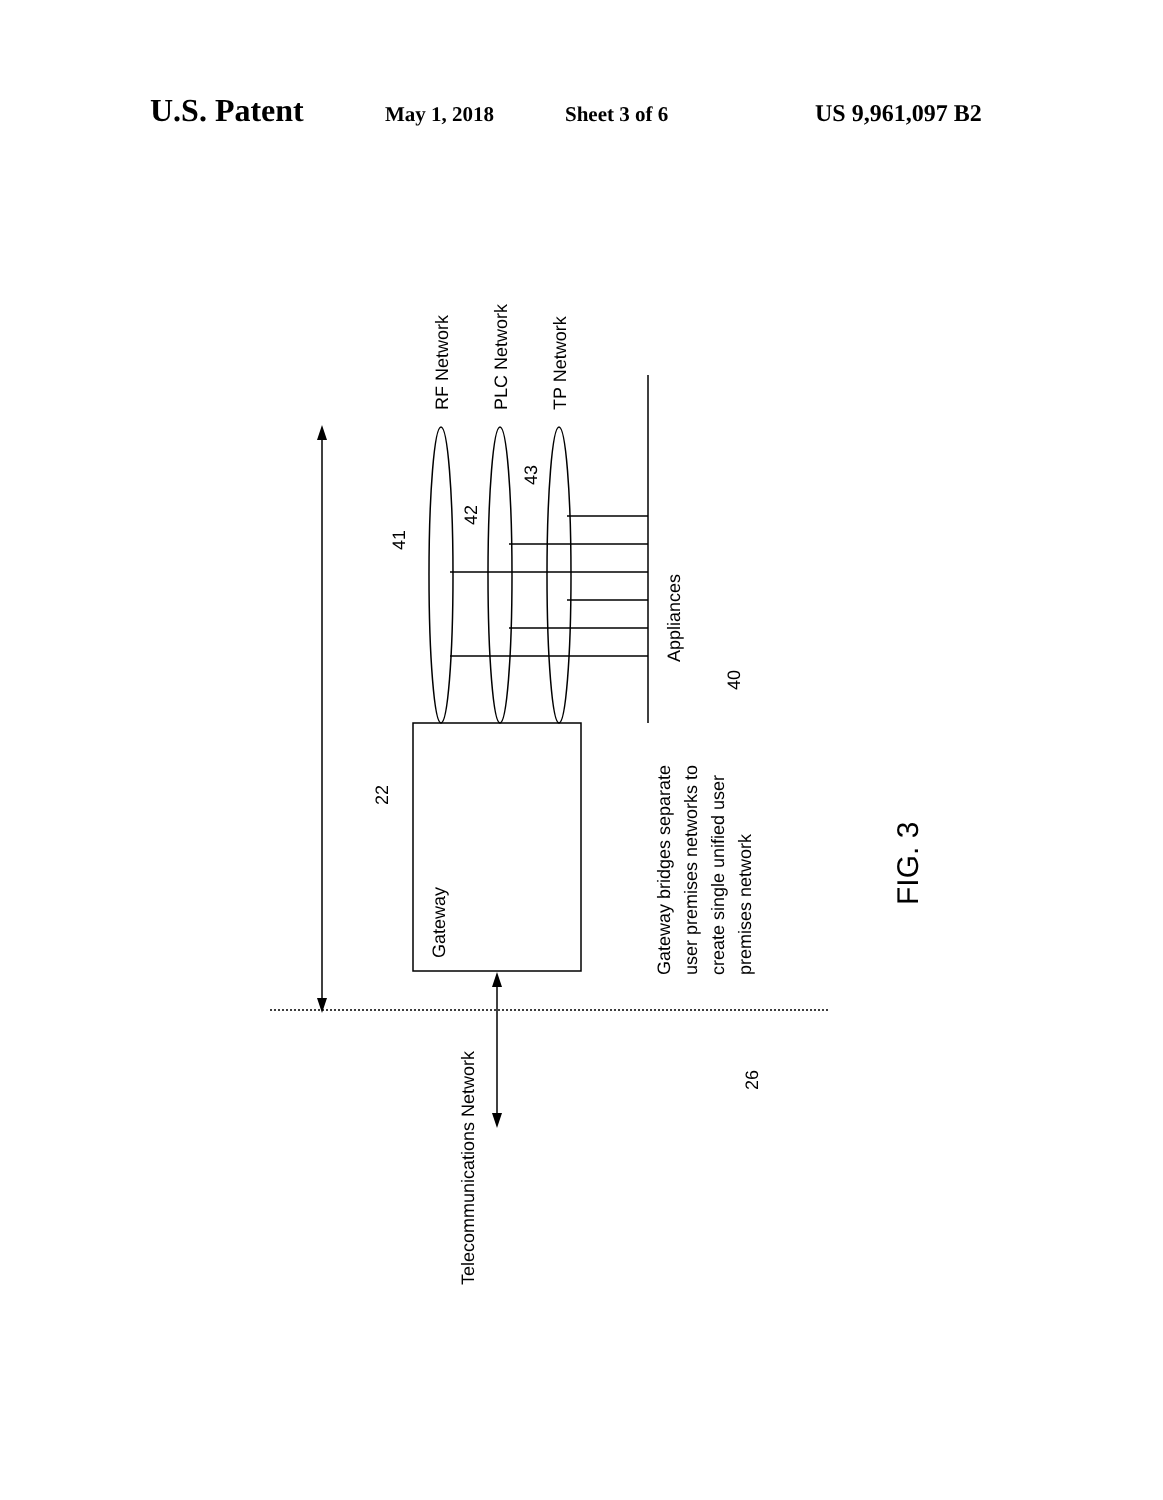U.S. Patent May 1, 2018 Sheet 3 of 6 US 9,961,097 B2
RF Network
PLC Network
TP Network
41
42
43
Appliances
40
22
Gateway
Gateway bridges separate
user premises networks to
create single unified user
premises network
Telecommunications Network
26
FIG. 3